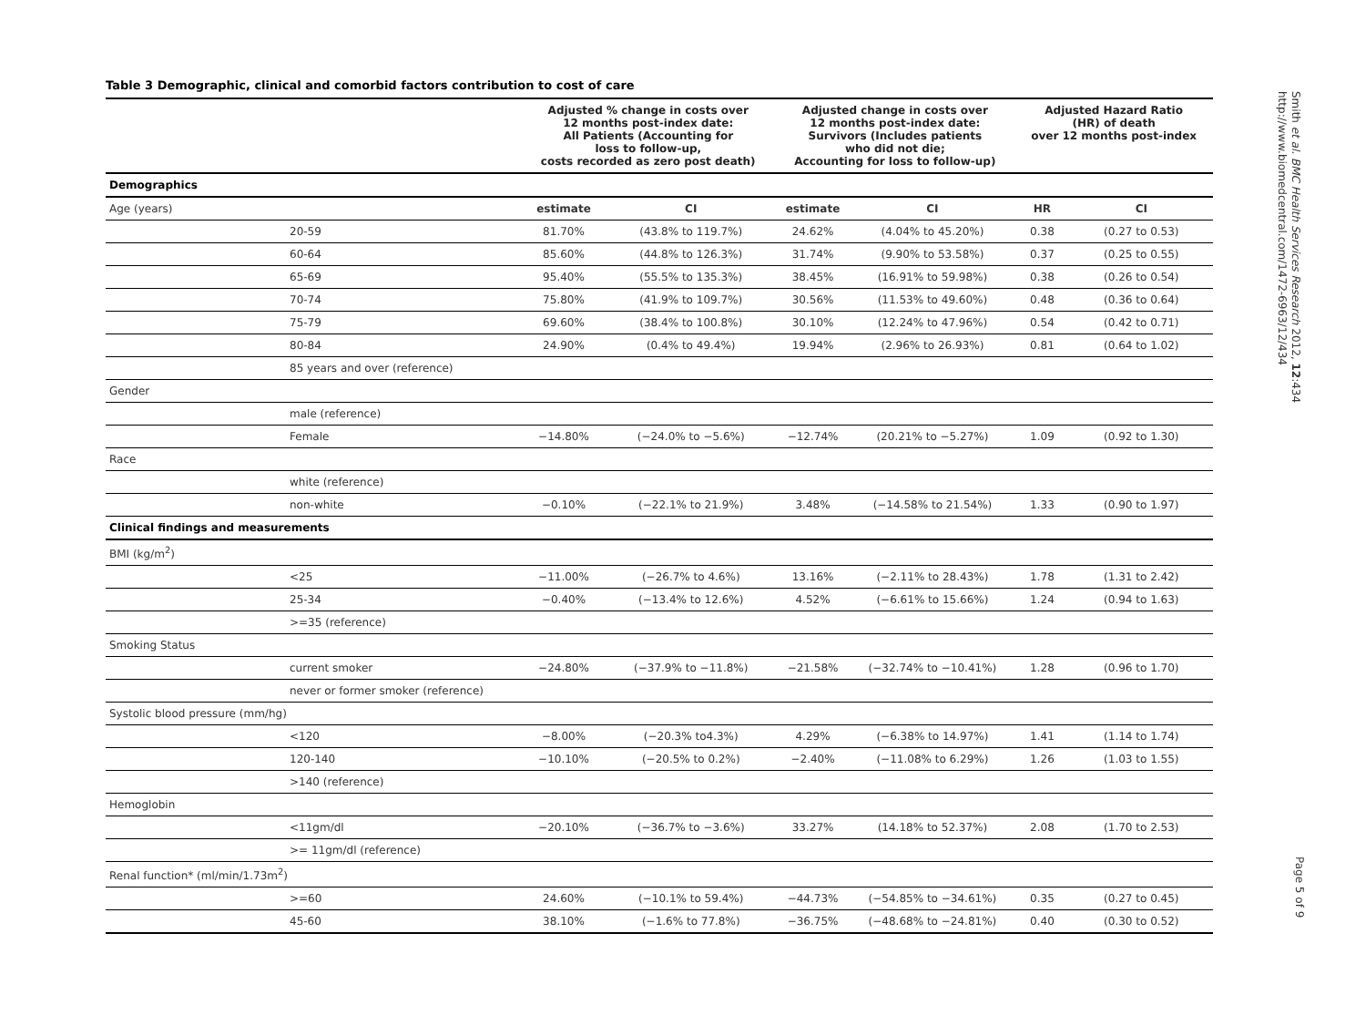Table 3 Demographic, clinical and comorbid factors contribution to cost of care
| | | Adjusted % change in costs over 12 months post-index date: All Patients (Accounting for loss to follow-up, costs recorded as zero post death) | | Adjusted change in costs over 12 months post-index date: Survivors (Includes patients who did not die; Accounting for loss to follow-up) | | Adjusted Hazard Ratio (HR) of death over 12 months post-index | |
| --- | --- | --- | --- | --- | --- | --- | --- |
| Demographics | | | | | | | |
| Age (years) | | estimate | CI | estimate | CI | HR | CI |
| | 20-59 | 81.70% | (43.8% to 119.7%) | 24.62% | (4.04% to 45.20%) | 0.38 | (0.27 to 0.53) |
| | 60-64 | 85.60% | (44.8% to 126.3%) | 31.74% | (9.90% to 53.58%) | 0.37 | (0.25 to 0.55) |
| | 65-69 | 95.40% | (55.5% to 135.3%) | 38.45% | (16.91% to 59.98%) | 0.38 | (0.26 to 0.54) |
| | 70-74 | 75.80% | (41.9% to 109.7%) | 30.56% | (11.53% to 49.60%) | 0.48 | (0.36 to 0.64) |
| | 75-79 | 69.60% | (38.4% to 100.8%) | 30.10% | (12.24% to 47.96%) | 0.54 | (0.42 to 0.71) |
| | 80-84 | 24.90% | (0.4% to 49.4%) | 19.94% | (2.96% to 26.93%) | 0.81 | (0.64 to 1.02) |
| | 85 years and over (reference) | | | | | | |
| Gender | | | | | | | |
| | male (reference) | | | | | | |
| | Female | −14.80% | (−24.0% to −5.6%) | −12.74% | (20.21% to −5.27%) | 1.09 | (0.92 to 1.30) |
| Race | | | | | | | |
| | white (reference) | | | | | | |
| | non-white | −0.10% | (−22.1% to 21.9%) | 3.48% | (−14.58% to 21.54%) | 1.33 | (0.90 to 1.97) |
| Clinical findings and measurements | | | | | | | |
| BMI (kg/m<sup>2</sup>) | | | | | | | |
| | <25 | −11.00% | (−26.7% to 4.6%) | 13.16% | (−2.11% to 28.43%) | 1.78 | (1.31 to 2.42) |
| | 25-34 | −0.40% | (−13.4% to 12.6%) | 4.52% | (−6.61% to 15.66%) | 1.24 | (0.94 to 1.63) |
| | >=35 (reference) | | | | | | |
| Smoking Status | | | | | | | |
| | current smoker | −24.80% | (−37.9% to −11.8%) | −21.58% | (−32.74% to −10.41%) | 1.28 | (0.96 to 1.70) |
| | never or former smoker (reference) | | | | | | |
| Systolic blood pressure (mm/hg) | | | | | | | |
| | <120 | −8.00% | (−20.3% to4.3%) | 4.29% | (−6.38% to 14.97%) | 1.41 | (1.14 to 1.74) |
| | 120-140 | −10.10% | (−20.5% to 0.2%) | −2.40% | (−11.08% to 6.29%) | 1.26 | (1.03 to 1.55) |
| | >140 (reference) | | | | | | |
| Hemoglobin | | | | | | | |
| | <11gm/dl | −20.10% | (−36.7% to −3.6%) | 33.27% | (14.18% to 52.37%) | 2.08 | (1.70 to 2.53) |
| | >= 11gm/dl (reference) | | | | | | |
| Renal function* (ml/min/1.73m<sup>2</sup>) | | | | | | | |
| | >=60 | 24.60% | (−10.1% to 59.4%) | −44.73% | (−54.85% to −34.61%) | 0.35 | (0.27 to 0.45) |
| | 45-60 | 38.10% | (−1.6% to 77.8%) | −36.75% | (−48.68% to −24.81%) | 0.40 | (0.30 to 0.52) |
Smith et al. BMC Health Services Research 2012, 12:434
http://www.biomedcentral.com/1472-6963/12/434
Page 5 of 9